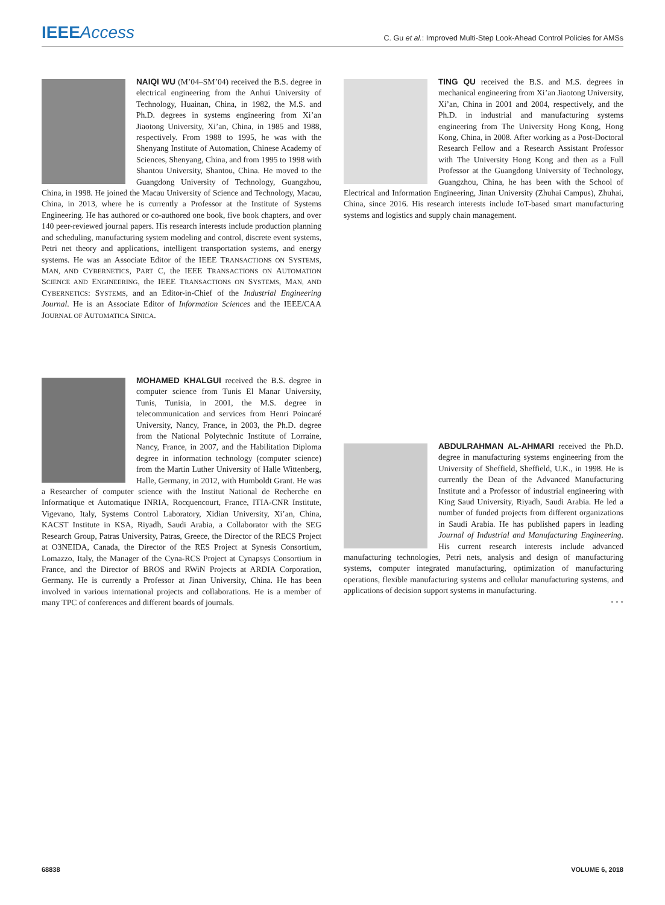IEEEAccess
C. Gu et al.: Improved Multi-Step Look-Ahead Control Policies for AMSs
NAIQI WU (M’04–SM’04) received the B.S. degree in electrical engineering from the Anhui University of Technology, Huainan, China, in 1982, the M.S. and Ph.D. degrees in systems engineering from Xi’an Jiaotong University, Xi’an, China, in 1985 and 1988, respectively. From 1988 to 1995, he was with the Shenyang Institute of Automation, Chinese Academy of Sciences, Shenyang, China, and from 1995 to 1998 with Shantou University, Shantou, China. He moved to the Guangdong University of Technology, Guangzhou, China, in 1998. He joined the Macau University of Science and Technology, Macau, China, in 2013, where he is currently a Professor at the Institute of Systems Engineering. He has authored or co-authored one book, five book chapters, and over 140 peer-reviewed journal papers. His research interests include production planning and scheduling, manufacturing system modeling and control, discrete event systems, Petri net theory and applications, intelligent transportation systems, and energy systems. He was an Associate Editor of the IEEE TRANSACTIONS ON SYSTEMS, MAN, AND CYBERNETICS, PART C, the IEEE TRANSACTIONS ON AUTOMATION SCIENCE AND ENGINEERING, the IEEE TRANSACTIONS ON SYSTEMS, MAN, AND CYBERNETICS: SYSTEMS, and an Editor-in-Chief of the Industrial Engineering Journal. He is an Associate Editor of Information Sciences and the IEEE/CAA JOURNAL OF AUTOMATICA SINICA.
TING QU received the B.S. and M.S. degrees in mechanical engineering from Xi’an Jiaotong University, Xi’an, China in 2001 and 2004, respectively, and the Ph.D. in industrial and manufacturing systems engineering from The University Hong Kong, Hong Kong, China, in 2008. After working as a Post-Doctoral Research Fellow and a Research Assistant Professor with The University Hong Kong and then as a Full Professor at the Guangdong University of Technology, Guangzhou, China, he has been with the School of Electrical and Information Engineering, Jinan University (Zhuhai Campus), Zhuhai, China, since 2016. His research interests include IoT-based smart manufacturing systems and logistics and supply chain management.
MOHAMED KHALGUI received the B.S. degree in computer science from Tunis El Manar University, Tunis, Tunisia, in 2001, the M.S. degree in telecommunication and services from Henri Poincaré University, Nancy, France, in 2003, the Ph.D. degree from the National Polytechnic Institute of Lorraine, Nancy, France, in 2007, and the Habilitation Diploma degree in information technology (computer science) from the Martin Luther University of Halle Wittenberg, Halle, Germany, in 2012, with Humboldt Grant. He was a Researcher of computer science with the Institut National de Recherche en Informatique et Automatique INRIA, Rocquencourt, France, ITIA-CNR Institute, Vigevano, Italy, Systems Control Laboratory, Xidian University, Xi’an, China, KACST Institute in KSA, Riyadh, Saudi Arabia, a Collaborator with the SEG Research Group, Patras University, Patras, Greece, the Director of the RECS Project at O3NEIDA, Canada, the Director of the RES Project at Synesis Consortium, Lomazzo, Italy, the Manager of the Cyna-RCS Project at Cynapsys Consortium in France, and the Director of BROS and RWiN Projects at ARDIA Corporation, Germany. He is currently a Professor at Jinan University, China. He has been involved in various international projects and collaborations. He is a member of many TPC of conferences and different boards of journals.
ABDULRAHMAN AL-AHMARI received the Ph.D. degree in manufacturing systems engineering from the University of Sheffield, Sheffield, U.K., in 1998. He is currently the Dean of the Advanced Manufacturing Institute and a Professor of industrial engineering with King Saud University, Riyadh, Saudi Arabia. He led a number of funded projects from different organizations in Saudi Arabia. He has published papers in leading Journal of Industrial and Manufacturing Engineering. His current research interests include advanced manufacturing technologies, Petri nets, analysis and design of manufacturing systems, computer integrated manufacturing, optimization of manufacturing operations, flexible manufacturing systems and cellular manufacturing systems, and applications of decision support systems in manufacturing.
• • •
68838 VOLUME 6, 2018